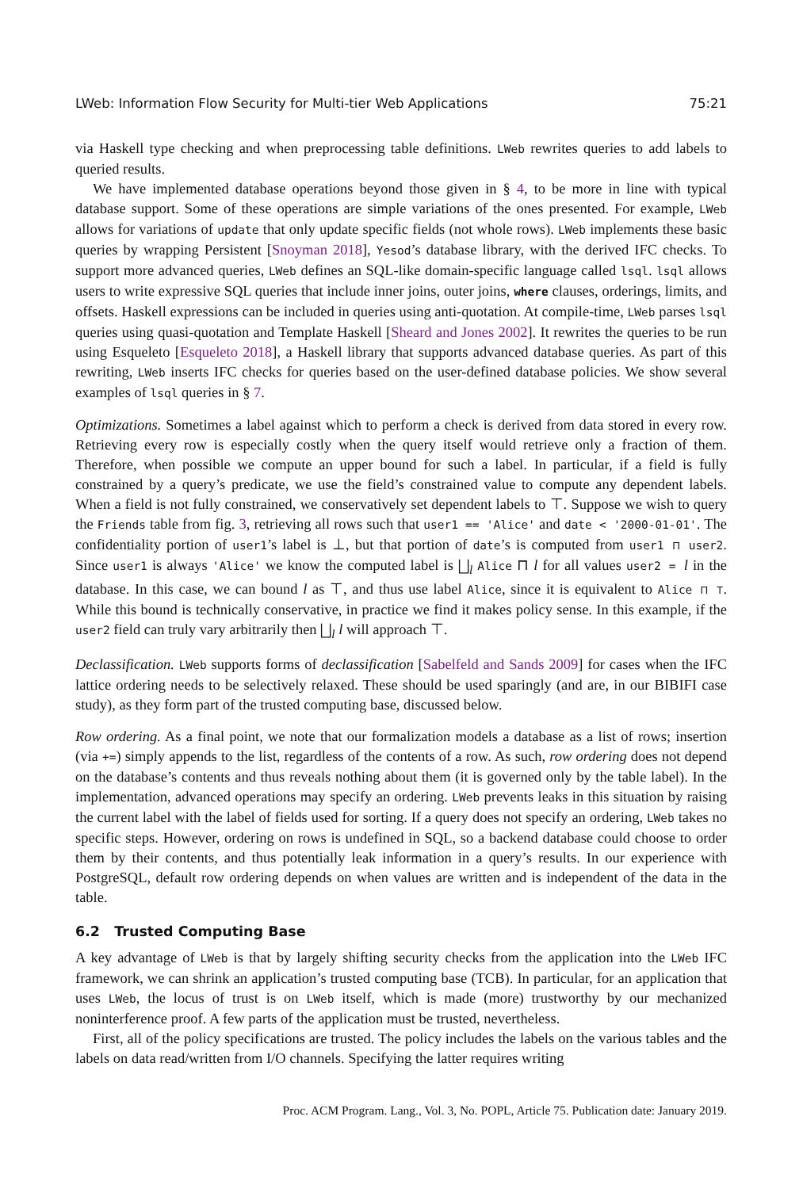LWeb: Information Flow Security for Multi-tier Web Applications 75:21
via Haskell type checking and when preprocessing table definitions. LWeb rewrites queries to add labels to queried results.
We have implemented database operations beyond those given in § 4, to be more in line with typical database support. Some of these operations are simple variations of the ones presented. For example, LWeb allows for variations of update that only update specific fields (not whole rows). LWeb implements these basic queries by wrapping Persistent [Snoyman 2018], Yesod’s database library, with the derived IFC checks. To support more advanced queries, LWeb defines an SQL-like domain-specific language called lsql. lsql allows users to write expressive SQL queries that include inner joins, outer joins, where clauses, orderings, limits, and offsets. Haskell expressions can be included in queries using anti-quotation. At compile-time, LWeb parses lsql queries using quasi-quotation and Template Haskell [Sheard and Jones 2002]. It rewrites the queries to be run using Esqueleto [Esqueleto 2018], a Haskell library that supports advanced database queries. As part of this rewriting, LWeb inserts IFC checks for queries based on the user-defined database policies. We show several examples of lsql queries in § 7.
Optimizations. Sometimes a label against which to perform a check is derived from data stored in every row. Retrieving every row is especially costly when the query itself would retrieve only a fraction of them. Therefore, when possible we compute an upper bound for such a label. In particular, if a field is fully constrained by a query’s predicate, we use the field’s constrained value to compute any dependent labels. When a field is not fully constrained, we conservatively set dependent labels to ⊤. Suppose we wish to query the Friends table from fig. 3, retrieving all rows such that user1 == 'Alice' and date < '2000-01-01'. The confidentiality portion of user1’s label is ⊥, but that portion of date’s is computed from user1 ⊓ user2. Since user1 is always 'Alice' we know the computed label is ⨆<sub>l</sub> Alice ⊓ l for all values user2 = l in the database. In this case, we can bound l as ⊤, and thus use label Alice, since it is equivalent to Alice ⊓ ⊤. While this bound is technically conservative, in practice we find it makes policy sense. In this example, if the user2 field can truly vary arbitrarily then ⨆<sub>l</sub> l will approach ⊤.
Declassification. LWeb supports forms of declassification [Sabelfeld and Sands 2009] for cases when the IFC lattice ordering needs to be selectively relaxed. These should be used sparingly (and are, in our BIBIFI case study), as they form part of the trusted computing base, discussed below.
Row ordering. As a final point, we note that our formalization models a database as a list of rows; insertion (via +=) simply appends to the list, regardless of the contents of a row. As such, row ordering does not depend on the database’s contents and thus reveals nothing about them (it is governed only by the table label). In the implementation, advanced operations may specify an ordering. LWeb prevents leaks in this situation by raising the current label with the label of fields used for sorting. If a query does not specify an ordering, LWeb takes no specific steps. However, ordering on rows is undefined in SQL, so a backend database could choose to order them by their contents, and thus potentially leak information in a query’s results. In our experience with PostgreSQL, default row ordering depends on when values are written and is independent of the data in the table.
6.2 Trusted Computing Base
A key advantage of LWeb is that by largely shifting security checks from the application into the LWeb IFC framework, we can shrink an application’s trusted computing base (TCB). In particular, for an application that uses LWeb, the locus of trust is on LWeb itself, which is made (more) trustworthy by our mechanized noninterference proof. A few parts of the application must be trusted, nevertheless.
First, all of the policy specifications are trusted. The policy includes the labels on the various tables and the labels on data read/written from I/O channels. Specifying the latter requires writing
Proc. ACM Program. Lang., Vol. 3, No. POPL, Article 75. Publication date: January 2019.